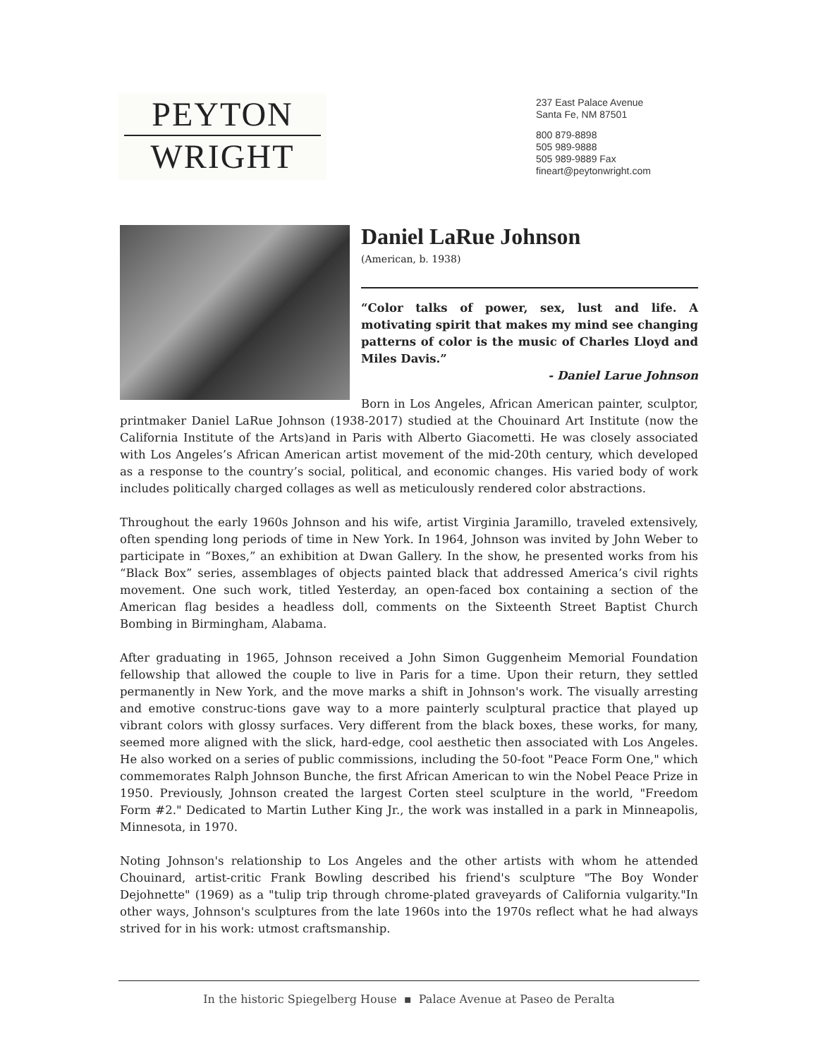PEYTON
WRIGHT
237 East Palace Avenue
Santa Fe, NM 87501
800 879-8898
505 989-9888
505 989-9889 Fax
fineart@peytonwright.com
Daniel LaRue Johnson
(American, b. 1938)
“Color talks of power, sex, lust and life. A motivating spirit that makes my mind see changing patterns of color is the music of Charles Lloyd and Miles Davis.”
- Daniel Larue Johnson
Born in Los Angeles, African American painter, sculptor, printmaker Daniel LaRue Johnson (1938-2017) studied at the Chouinard Art Institute (now the California Institute of the Arts)and in Paris with Alberto Giacometti. He was closely associated with Los Angeles’s African American artist movement of the mid-20th century, which developed as a response to the country’s social, political, and economic changes. His varied body of work includes politically charged collages as well as meticulously rendered color abstractions.
Throughout the early 1960s Johnson and his wife, artist Virginia Jaramillo, traveled extensively, often spending long periods of time in New York. In 1964, Johnson was invited by John Weber to participate in “Boxes,” an exhibition at Dwan Gallery. In the show, he presented works from his “Black Box” series, assemblages of objects painted black that addressed America’s civil rights movement. One such work, titled Yesterday, an open-faced box containing a section of the American flag besides a headless doll, comments on the Sixteenth Street Baptist Church Bombing in Birmingham, Alabama.
After graduating in 1965, Johnson received a John Simon Guggenheim Memorial Foundation fellowship that allowed the couple to live in Paris for a time. Upon their return, they settled permanently in New York, and the move marks a shift in Johnson's work. The visually arresting and emotive construc-tions gave way to a more painterly sculptural practice that played up vibrant colors with glossy surfaces. Very different from the black boxes, these works, for many, seemed more aligned with the slick, hard-edge, cool aesthetic then associated with Los Angeles. He also worked on a series of public commissions, including the 50-foot "Peace Form One," which commemorates Ralph Johnson Bunche, the first African American to win the Nobel Peace Prize in 1950. Previously, Johnson created the largest Corten steel sculpture in the world, "Freedom Form #2." Dedicated to Martin Luther King Jr., the work was installed in a park in Minneapolis, Minnesota, in 1970.
Noting Johnson's relationship to Los Angeles and the other artists with whom he attended Chouinard, artist-critic Frank Bowling described his friend's sculpture "The Boy Wonder Dejohnette" (1969) as a "tulip trip through chrome-plated graveyards of California vulgarity."In other ways, Johnson's sculptures from the late 1960s into the 1970s reflect what he had always strived for in his work: utmost craftsmanship.
In the historic Spiegelberg House ▪ Palace Avenue at Paseo de Peralta